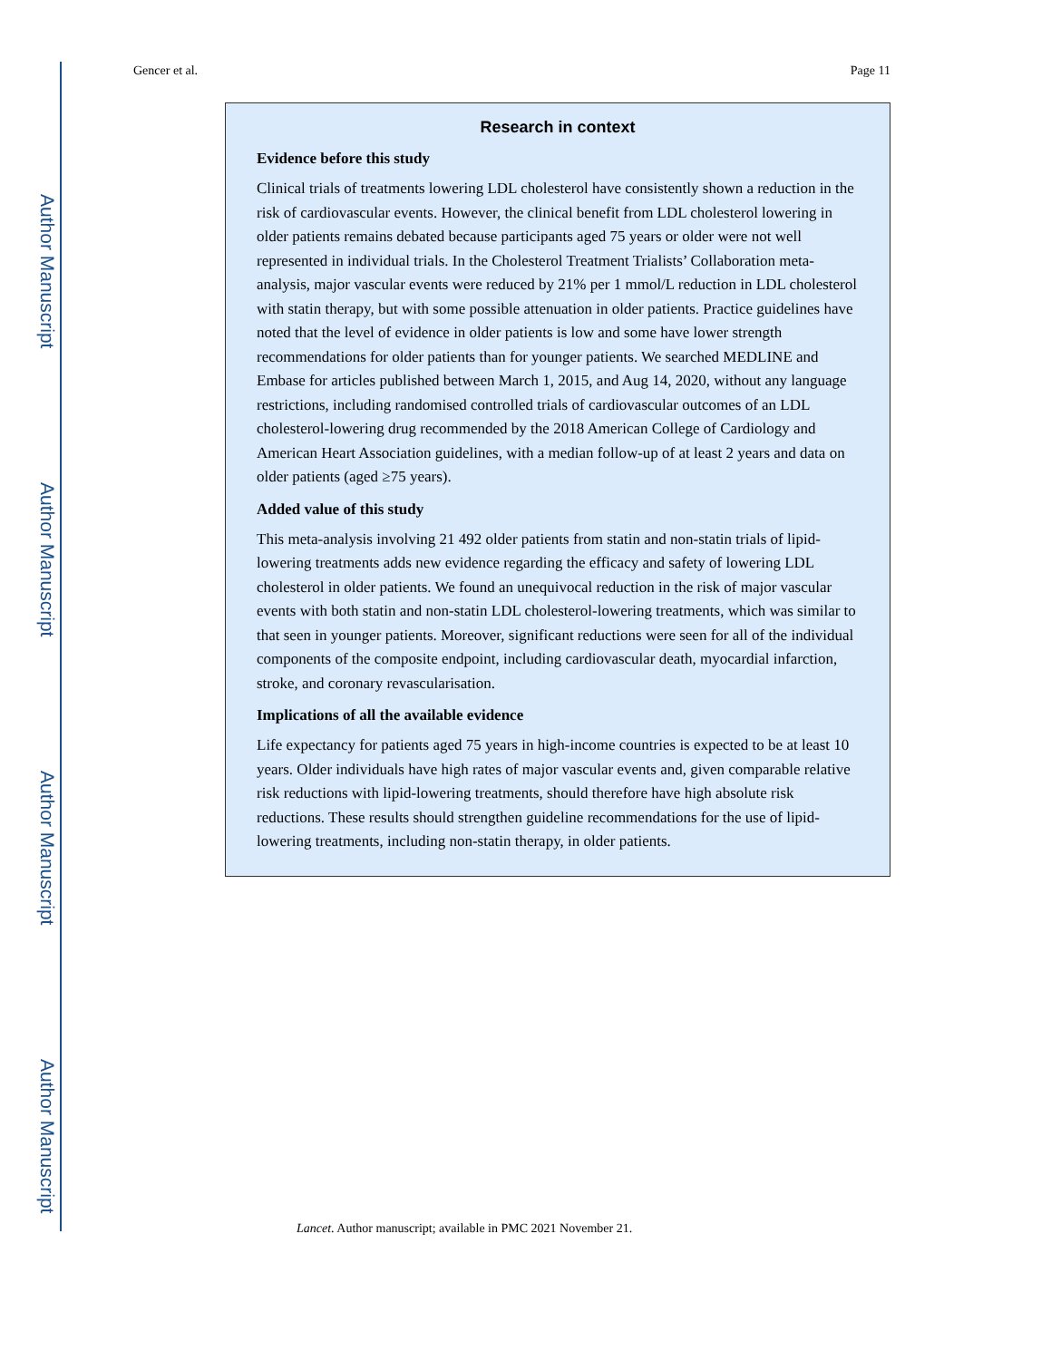Author Manuscript
Author Manuscript
Author Manuscript
Author Manuscript
Gencer et al. Page 11
Research in context
Evidence before this study
Clinical trials of treatments lowering LDL cholesterol have consistently shown a reduction in the risk of cardiovascular events. However, the clinical benefit from LDL cholesterol lowering in older patients remains debated because participants aged 75 years or older were not well represented in individual trials. In the Cholesterol Treatment Trialists’ Collaboration meta-analysis, major vascular events were reduced by 21% per 1 mmol/L reduction in LDL cholesterol with statin therapy, but with some possible attenuation in older patients. Practice guidelines have noted that the level of evidence in older patients is low and some have lower strength recommendations for older patients than for younger patients. We searched MEDLINE and Embase for articles published between March 1, 2015, and Aug 14, 2020, without any language restrictions, including randomised controlled trials of cardiovascular outcomes of an LDL cholesterol-lowering drug recommended by the 2018 American College of Cardiology and American Heart Association guidelines, with a median follow-up of at least 2 years and data on older patients (aged ≥75 years).
Added value of this study
This meta-analysis involving 21 492 older patients from statin and non-statin trials of lipid-lowering treatments adds new evidence regarding the efficacy and safety of lowering LDL cholesterol in older patients. We found an unequivocal reduction in the risk of major vascular events with both statin and non-statin LDL cholesterol-lowering treatments, which was similar to that seen in younger patients. Moreover, significant reductions were seen for all of the individual components of the composite endpoint, including cardiovascular death, myocardial infarction, stroke, and coronary revascularisation.
Implications of all the available evidence
Life expectancy for patients aged 75 years in high-income countries is expected to be at least 10 years. Older individuals have high rates of major vascular events and, given comparable relative risk reductions with lipid-lowering treatments, should therefore have high absolute risk reductions. These results should strengthen guideline recommendations for the use of lipid-lowering treatments, including non-statin therapy, in older patients.
Lancet. Author manuscript; available in PMC 2021 November 21.